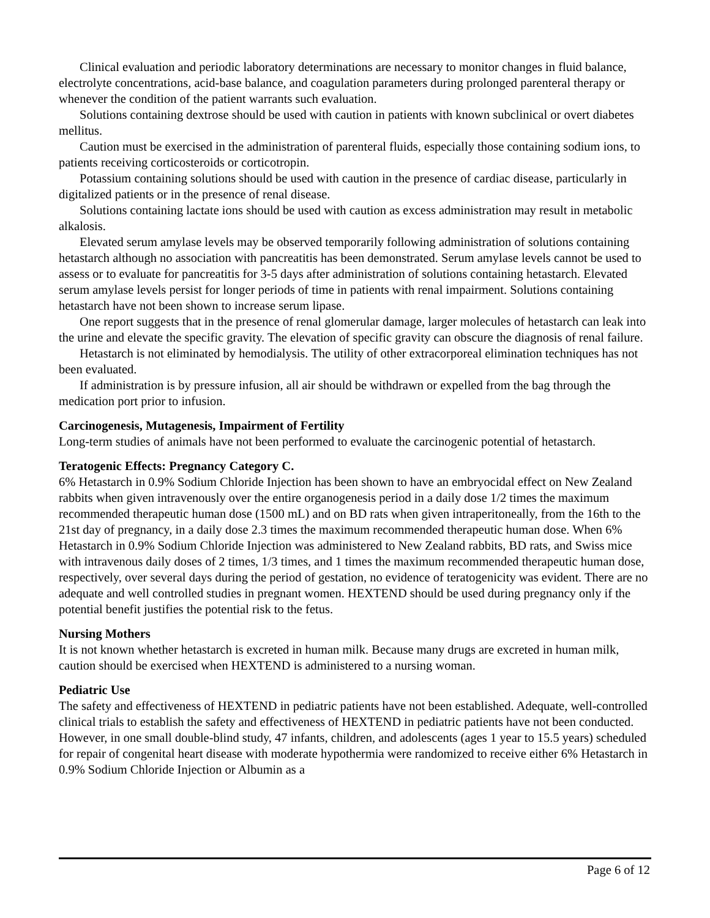Clinical evaluation and periodic laboratory determinations are necessary to monitor changes in fluid balance, electrolyte concentrations, acid-base balance, and coagulation parameters during prolonged parenteral therapy or whenever the condition of the patient warrants such evaluation.
Solutions containing dextrose should be used with caution in patients with known subclinical or overt diabetes mellitus.
Caution must be exercised in the administration of parenteral fluids, especially those containing sodium ions, to patients receiving corticosteroids or corticotropin.
Potassium containing solutions should be used with caution in the presence of cardiac disease, particularly in digitalized patients or in the presence of renal disease.
Solutions containing lactate ions should be used with caution as excess administration may result in metabolic alkalosis.
Elevated serum amylase levels may be observed temporarily following administration of solutions containing hetastarch although no association with pancreatitis has been demonstrated. Serum amylase levels cannot be used to assess or to evaluate for pancreatitis for 3-5 days after administration of solutions containing hetastarch. Elevated serum amylase levels persist for longer periods of time in patients with renal impairment. Solutions containing hetastarch have not been shown to increase serum lipase.
One report suggests that in the presence of renal glomerular damage, larger molecules of hetastarch can leak into the urine and elevate the specific gravity. The elevation of specific gravity can obscure the diagnosis of renal failure.
Hetastarch is not eliminated by hemodialysis. The utility of other extracorporeal elimination techniques has not been evaluated.
If administration is by pressure infusion, all air should be withdrawn or expelled from the bag through the medication port prior to infusion.
Carcinogenesis, Mutagenesis, Impairment of Fertility
Long-term studies of animals have not been performed to evaluate the carcinogenic potential of hetastarch.
Teratogenic Effects: Pregnancy Category C.
6% Hetastarch in 0.9% Sodium Chloride Injection has been shown to have an embryocidal effect on New Zealand rabbits when given intravenously over the entire organogenesis period in a daily dose 1/2 times the maximum recommended therapeutic human dose (1500 mL) and on BD rats when given intraperitoneally, from the 16th to the 21st day of pregnancy, in a daily dose 2.3 times the maximum recommended therapeutic human dose. When 6% Hetastarch in 0.9% Sodium Chloride Injection was administered to New Zealand rabbits, BD rats, and Swiss mice with intravenous daily doses of 2 times, 1/3 times, and 1 times the maximum recommended therapeutic human dose, respectively, over several days during the period of gestation, no evidence of teratogenicity was evident. There are no adequate and well controlled studies in pregnant women. HEXTEND should be used during pregnancy only if the potential benefit justifies the potential risk to the fetus.
Nursing Mothers
It is not known whether hetastarch is excreted in human milk. Because many drugs are excreted in human milk, caution should be exercised when HEXTEND is administered to a nursing woman.
Pediatric Use
The safety and effectiveness of HEXTEND in pediatric patients have not been established. Adequate, well-controlled clinical trials to establish the safety and effectiveness of HEXTEND in pediatric patients have not been conducted. However, in one small double-blind study, 47 infants, children, and adolescents (ages 1 year to 15.5 years) scheduled for repair of congenital heart disease with moderate hypothermia were randomized to receive either 6% Hetastarch in 0.9% Sodium Chloride Injection or Albumin as a
Page 6 of 12